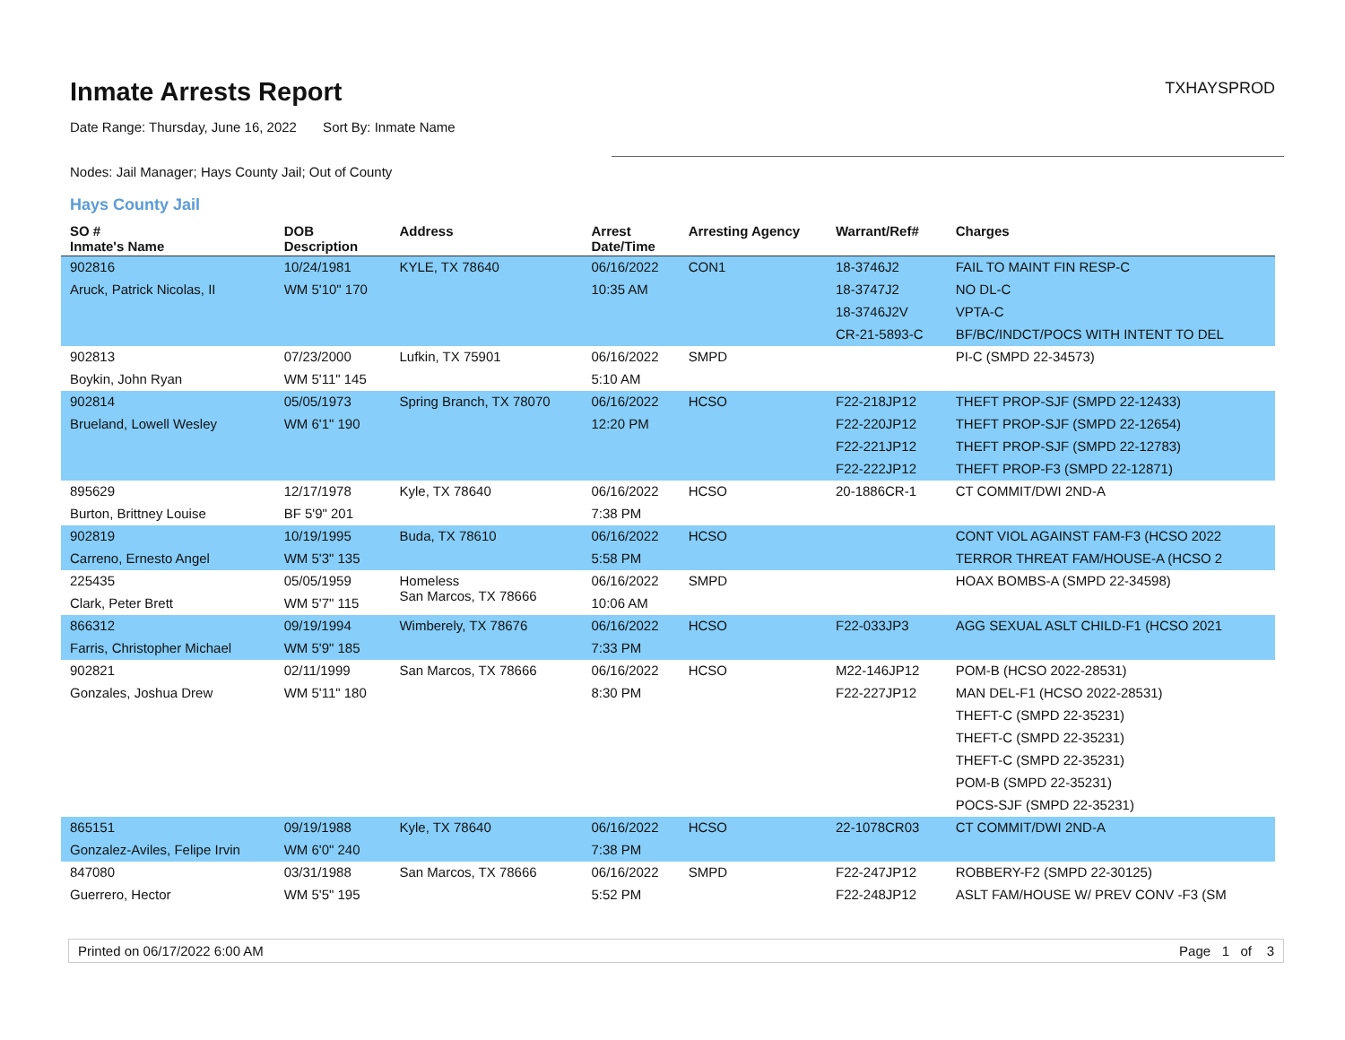Inmate Arrests Report
TXHAYSPROD
Date Range: Thursday, June 16, 2022 Sort By: Inmate Name
Nodes: Jail Manager; Hays County Jail; Out of County
Hays County Jail
| SO # Inmate's Name | DOB Description | Address | Arrest Date/Time | Arresting Agency | Warrant/Ref# | Charges |
| --- | --- | --- | --- | --- | --- | --- |
| 902816 | 10/24/1981 | KYLE, TX 78640 | 06/16/2022 | CON1 | 18-3746J2 | FAIL TO MAINT FIN RESP-C |
| Aruck, Patrick Nicolas, II | WM 5'10" 170 | | 10:35 AM | | 18-3747J2 | NO DL-C |
| | | | | | 18-3746J2V | VPTA-C |
| | | | | | CR-21-5893-C | BF/BC/INDCT/POCS WITH INTENT TO DEL |
| 902813 | 07/23/2000 | Lufkin, TX 75901 | 06/16/2022 | SMPD | | PI-C (SMPD 22-34573) |
| Boykin, John Ryan | WM 5'11" 145 | | 5:10 AM | | | |
| 902814 | 05/05/1973 | Spring Branch, TX 78070 | 06/16/2022 | HCSO | F22-218JP12 | THEFT PROP-SJF (SMPD 22-12433) |
| Brueland, Lowell Wesley | WM 6'1" 190 | | 12:20 PM | | F22-220JP12 | THEFT PROP-SJF (SMPD 22-12654) |
| | | | | | F22-221JP12 | THEFT PROP-SJF (SMPD 22-12783) |
| | | | | | F22-222JP12 | THEFT PROP-F3 (SMPD 22-12871) |
| 895629 | 12/17/1978 | Kyle, TX 78640 | 06/16/2022 | HCSO | 20-1886CR-1 | CT COMMIT/DWI 2ND-A |
| Burton, Brittney Louise | BF 5'9" 201 | | 7:38 PM | | | |
| 902819 | 10/19/1995 | Buda, TX 78610 | 06/16/2022 | HCSO | | CONT VIOL AGAINST FAM-F3 (HCSO 2022 |
| Carreno, Ernesto Angel | WM 5'3" 135 | | 5:58 PM | | | TERROR THREAT FAM/HOUSE-A (HCSO 2 |
| 225435 | 05/05/1959 | Homeless San Marcos, TX 78666 | 06/16/2022 | SMPD | | HOAX BOMBS-A (SMPD 22-34598) |
| Clark, Peter Brett | WM 5'7" 115 | | 10:06 AM | | | |
| 866312 | 09/19/1994 | Wimberely, TX 78676 | 06/16/2022 | HCSO | F22-033JP3 | AGG SEXUAL ASLT CHILD-F1 (HCSO 2021 |
| Farris, Christopher Michael | WM 5'9" 185 | | 7:33 PM | | | |
| 902821 | 02/11/1999 | San Marcos, TX 78666 | 06/16/2022 | HCSO | M22-146JP12 | POM-B (HCSO 2022-28531) |
| Gonzales, Joshua Drew | WM 5'11" 180 | | 8:30 PM | | F22-227JP12 | MAN DEL-F1 (HCSO 2022-28531) |
| | | | | | | THEFT-C (SMPD 22-35231) |
| | | | | | | THEFT-C (SMPD 22-35231) |
| | | | | | | THEFT-C (SMPD 22-35231) |
| | | | | | | POM-B (SMPD 22-35231) |
| | | | | | | POCS-SJF (SMPD 22-35231) |
| 865151 | 09/19/1988 | Kyle, TX 78640 | 06/16/2022 | HCSO | 22-1078CR03 | CT COMMIT/DWI 2ND-A |
| Gonzalez-Aviles, Felipe Irvin | WM 6'0" 240 | | 7:38 PM | | | |
| 847080 | 03/31/1988 | San Marcos, TX 78666 | 06/16/2022 | SMPD | F22-247JP12 | ROBBERY-F2 (SMPD 22-30125) |
| Guerrero, Hector | WM 5'5" 195 | | 5:52 PM | | F22-248JP12 | ASLT FAM/HOUSE W/ PREV CONV -F3 (SM |
Printed on 06/17/2022 6:00 AM Page 1 of 3